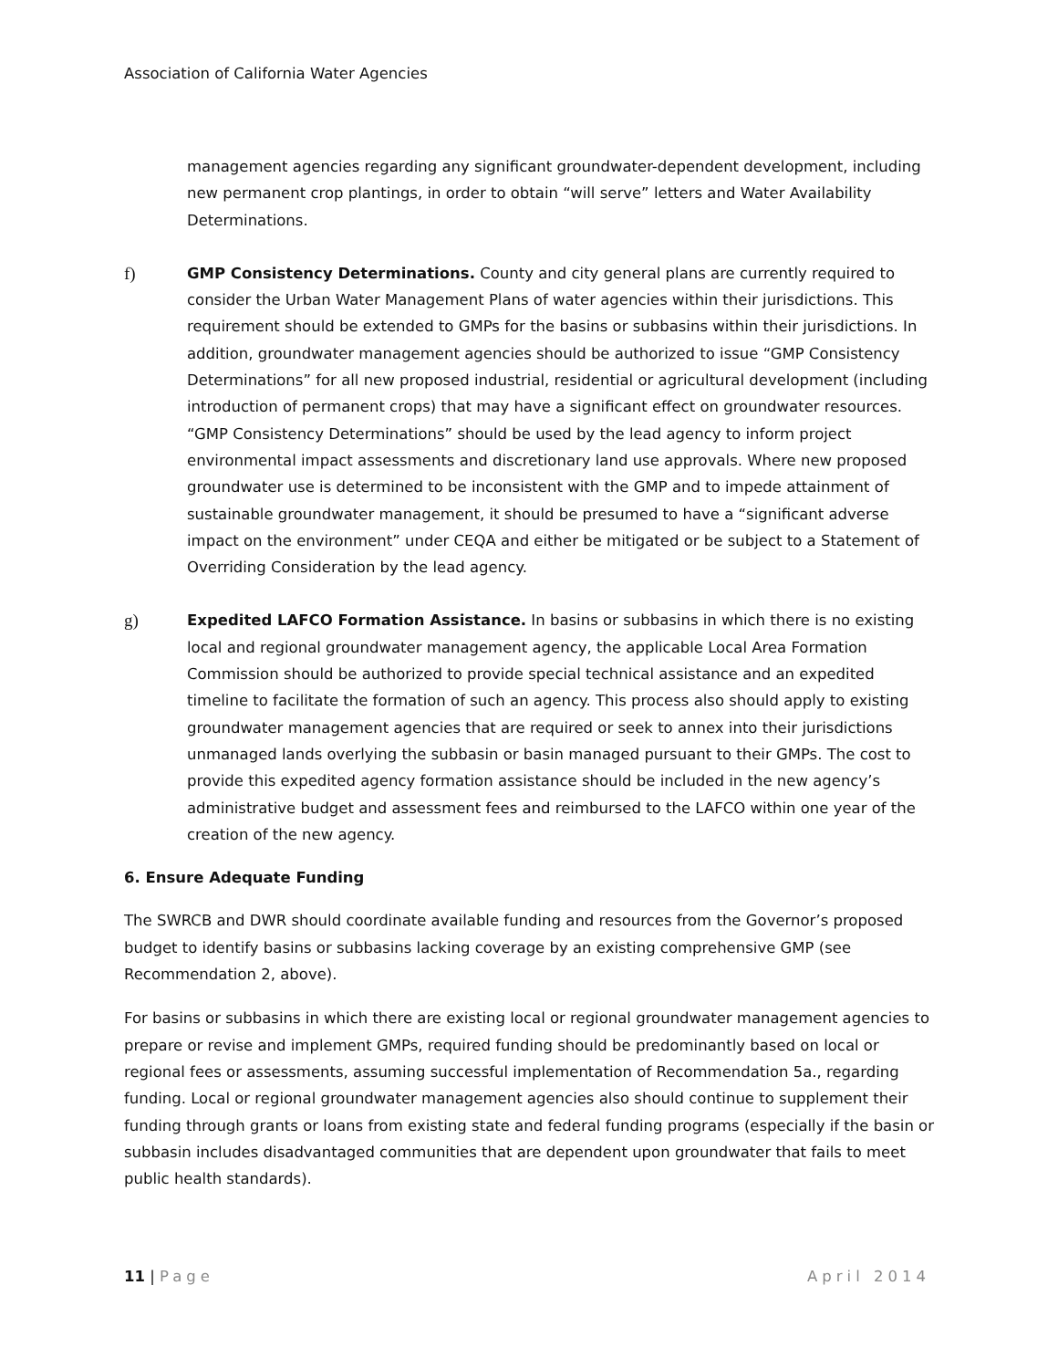Association of California Water Agencies
management agencies regarding any significant groundwater-dependent development, including new permanent crop plantings, in order to obtain “will serve” letters and Water Availability Determinations.
f)
GMP Consistency Determinations. County and city general plans are currently required to consider the Urban Water Management Plans of water agencies within their jurisdictions. This requirement should be extended to GMPs for the basins or subbasins within their jurisdictions. In addition, groundwater management agencies should be authorized to issue “GMP Consistency Determinations” for all new proposed industrial, residential or agricultural development (including introduction of permanent crops) that may have a significant effect on groundwater resources. “GMP Consistency Determinations” should be used by the lead agency to inform project environmental impact assessments and discretionary land use approvals. Where new proposed groundwater use is determined to be inconsistent with the GMP and to impede attainment of sustainable groundwater management, it should be presumed to have a “significant adverse impact on the environment” under CEQA and either be mitigated or be subject to a Statement of Overriding Consideration by the lead agency.
g)
Expedited LAFCO Formation Assistance. In basins or subbasins in which there is no existing local and regional groundwater management agency, the applicable Local Area Formation Commission should be authorized to provide special technical assistance and an expedited timeline to facilitate the formation of such an agency. This process also should apply to existing groundwater management agencies that are required or seek to annex into their jurisdictions unmanaged lands overlying the subbasin or basin managed pursuant to their GMPs. The cost to provide this expedited agency formation assistance should be included in the new agency’s administrative budget and assessment fees and reimbursed to the LAFCO within one year of the creation of the new agency.
6. Ensure Adequate Funding
The SWRCB and DWR should coordinate available funding and resources from the Governor’s proposed budget to identify basins or subbasins lacking coverage by an existing comprehensive GMP (see Recommendation 2, above).
For basins or subbasins in which there are existing local or regional groundwater management agencies to prepare or revise and implement GMPs, required funding should be predominantly based on local or regional fees or assessments, assuming successful implementation of Recommendation 5a., regarding funding. Local or regional groundwater management agencies also should continue to supplement their funding through grants or loans from existing state and federal funding programs (especially if the basin or subbasin includes disadvantaged communities that are dependent upon groundwater that fails to meet public health standards).
11 | Page April 2014